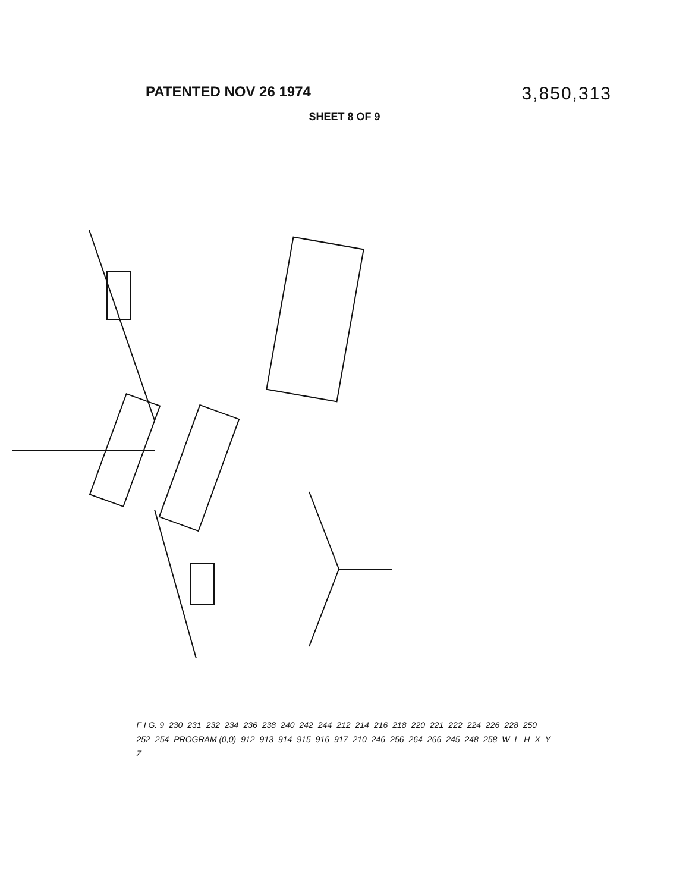PATENTED NOV 26 1974 3,850,313
SHEET 8 OF 9
F I G. 9 230 231 232 234 236 238 240 242 244 212 214 216 218 220 221 222 224 226 228 250 252 254 PROGRAM (0,0) 912 913 914 915 916 917 210 246 256 264 266 245 248 258 WLHXYZ